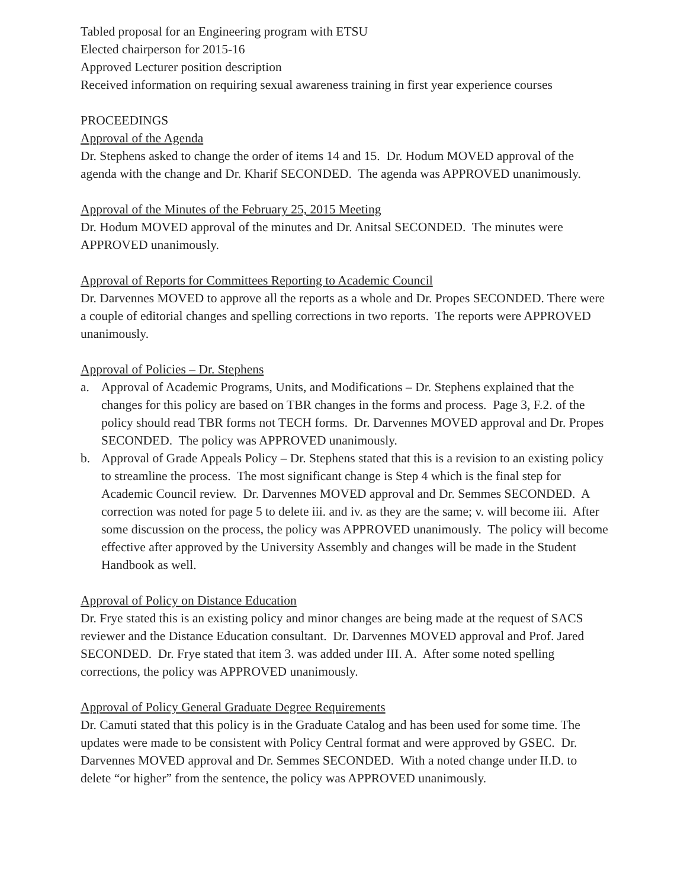Tabled proposal for an Engineering program with ETSU
Elected chairperson for 2015-16
Approved Lecturer position description
Received information on requiring sexual awareness training in first year experience courses
PROCEEDINGS
Approval of the Agenda
Dr. Stephens asked to change the order of items 14 and 15. Dr. Hodum MOVED approval of the agenda with the change and Dr. Kharif SECONDED. The agenda was APPROVED unanimously.
Approval of the Minutes of the February 25, 2015 Meeting
Dr. Hodum MOVED approval of the minutes and Dr. Anitsal SECONDED. The minutes were APPROVED unanimously.
Approval of Reports for Committees Reporting to Academic Council
Dr. Darvennes MOVED to approve all the reports as a whole and Dr. Propes SECONDED. There were a couple of editorial changes and spelling corrections in two reports. The reports were APPROVED unanimously.
Approval of Policies – Dr. Stephens
a. Approval of Academic Programs, Units, and Modifications – Dr. Stephens explained that the changes for this policy are based on TBR changes in the forms and process. Page 3, F.2. of the policy should read TBR forms not TECH forms. Dr. Darvennes MOVED approval and Dr. Propes SECONDED. The policy was APPROVED unanimously.
b. Approval of Grade Appeals Policy – Dr. Stephens stated that this is a revision to an existing policy to streamline the process. The most significant change is Step 4 which is the final step for Academic Council review. Dr. Darvennes MOVED approval and Dr. Semmes SECONDED. A correction was noted for page 5 to delete iii. and iv. as they are the same; v. will become iii. After some discussion on the process, the policy was APPROVED unanimously. The policy will become effective after approved by the University Assembly and changes will be made in the Student Handbook as well.
Approval of Policy on Distance Education
Dr. Frye stated this is an existing policy and minor changes are being made at the request of SACS reviewer and the Distance Education consultant. Dr. Darvennes MOVED approval and Prof. Jared SECONDED. Dr. Frye stated that item 3. was added under III. A. After some noted spelling corrections, the policy was APPROVED unanimously.
Approval of Policy General Graduate Degree Requirements
Dr. Camuti stated that this policy is in the Graduate Catalog and has been used for some time. The updates were made to be consistent with Policy Central format and were approved by GSEC. Dr. Darvennes MOVED approval and Dr. Semmes SECONDED. With a noted change under II.D. to delete “or higher” from the sentence, the policy was APPROVED unanimously.